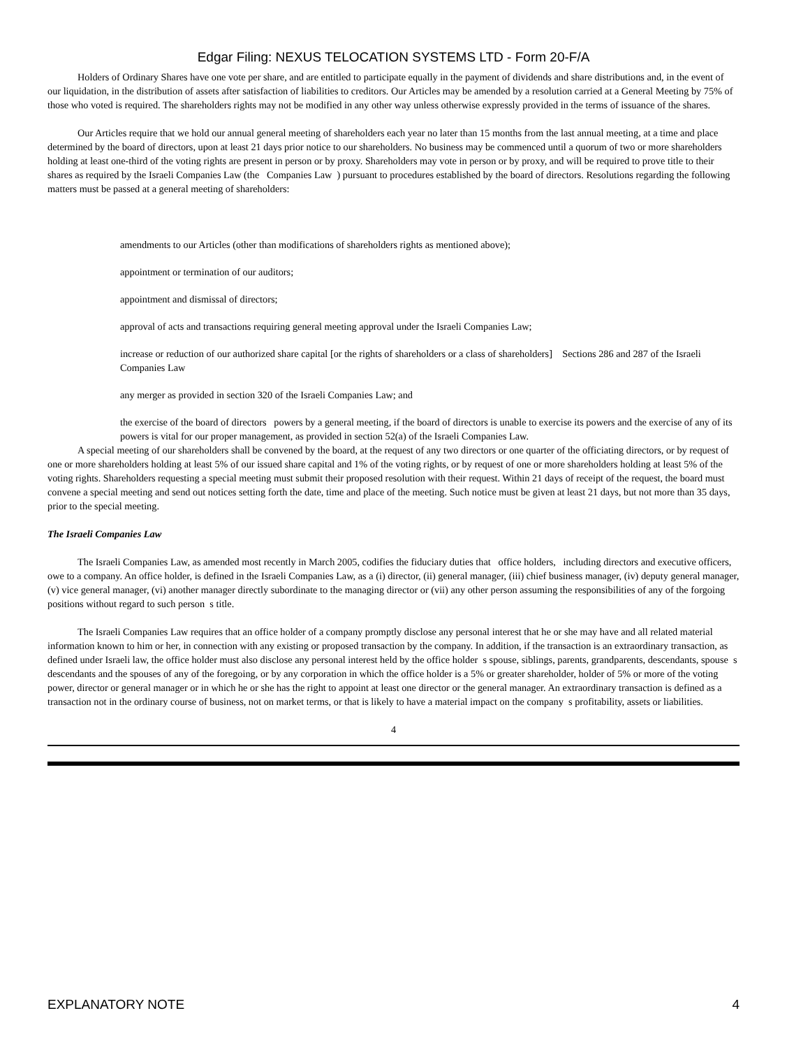Edgar Filing: NEXUS TELOCATION SYSTEMS LTD - Form 20-F/A
Holders of Ordinary Shares have one vote per share, and are entitled to participate equally in the payment of dividends and share distributions and, in the event of our liquidation, in the distribution of assets after satisfaction of liabilities to creditors. Our Articles may be amended by a resolution carried at a General Meeting by 75% of those who voted is required. The shareholders rights may not be modified in any other way unless otherwise expressly provided in the terms of issuance of the shares.
Our Articles require that we hold our annual general meeting of shareholders each year no later than 15 months from the last annual meeting, at a time and place determined by the board of directors, upon at least 21 days prior notice to our shareholders. No business may be commenced until a quorum of two or more shareholders holding at least one-third of the voting rights are present in person or by proxy. Shareholders may vote in person or by proxy, and will be required to prove title to their shares as required by the Israeli Companies Law (the Companies Law ) pursuant to procedures established by the board of directors. Resolutions regarding the following matters must be passed at a general meeting of shareholders:
amendments to our Articles (other than modifications of shareholders rights as mentioned above);
appointment or termination of our auditors;
appointment and dismissal of directors;
approval of acts and transactions requiring general meeting approval under the Israeli Companies Law;
increase or reduction of our authorized share capital [or the rights of shareholders or a class of shareholders] Sections 286 and 287 of the Israeli Companies Law
any merger as provided in section 320 of the Israeli Companies Law; and
the exercise of the board of directors powers by a general meeting, if the board of directors is unable to exercise its powers and the exercise of any of its powers is vital for our proper management, as provided in section 52(a) of the Israeli Companies Law.
A special meeting of our shareholders shall be convened by the board, at the request of any two directors or one quarter of the officiating directors, or by request of one or more shareholders holding at least 5% of our issued share capital and 1% of the voting rights, or by request of one or more shareholders holding at least 5% of the voting rights. Shareholders requesting a special meeting must submit their proposed resolution with their request. Within 21 days of receipt of the request, the board must convene a special meeting and send out notices setting forth the date, time and place of the meeting. Such notice must be given at least 21 days, but not more than 35 days, prior to the special meeting.
The Israeli Companies Law
The Israeli Companies Law, as amended most recently in March 2005, codifies the fiduciary duties that office holders, including directors and executive officers, owe to a company. An office holder, is defined in the Israeli Companies Law, as a (i) director, (ii) general manager, (iii) chief business manager, (iv) deputy general manager, (v) vice general manager, (vi) another manager directly subordinate to the managing director or (vii) any other person assuming the responsibilities of any of the forgoing positions without regard to such person s title.
The Israeli Companies Law requires that an office holder of a company promptly disclose any personal interest that he or she may have and all related material information known to him or her, in connection with any existing or proposed transaction by the company. In addition, if the transaction is an extraordinary transaction, as defined under Israeli law, the office holder must also disclose any personal interest held by the office holder s spouse, siblings, parents, grandparents, descendants, spouse s descendants and the spouses of any of the foregoing, or by any corporation in which the office holder is a 5% or greater shareholder, holder of 5% or more of the voting power, director or general manager or in which he or she has the right to appoint at least one director or the general manager. An extraordinary transaction is defined as a transaction not in the ordinary course of business, not on market terms, or that is likely to have a material impact on the company s profitability, assets or liabilities.
4
EXPLANATORY NOTE 4